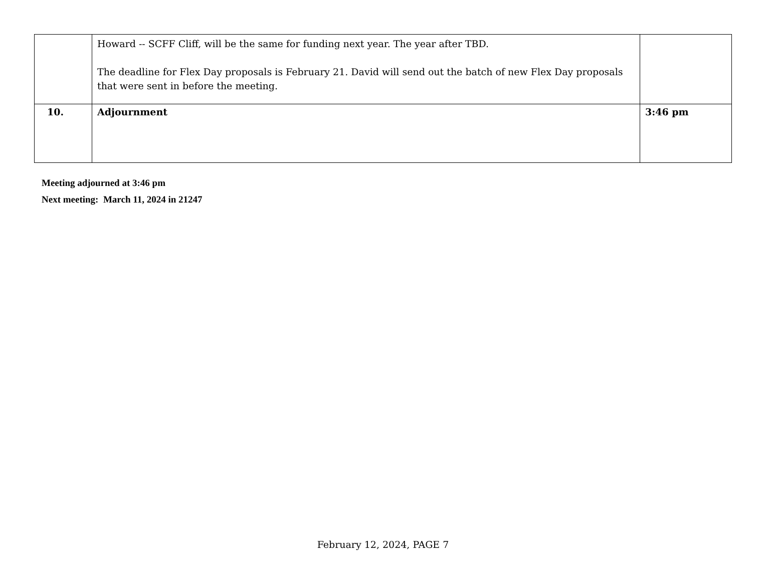| | Howard -- SCFF Cliff, will be the same for funding next year. The year after TBD. The deadline for Flex Day proposals is February 21. David will send out the batch of new Flex Day proposals that were sent in before the meeting. | |
| 10. | Adjournment | 3:46 pm |
Meeting adjourned at 3:46 pm
Next meeting: March 11, 2024 in 21247
February 12, 2024, PAGE 7